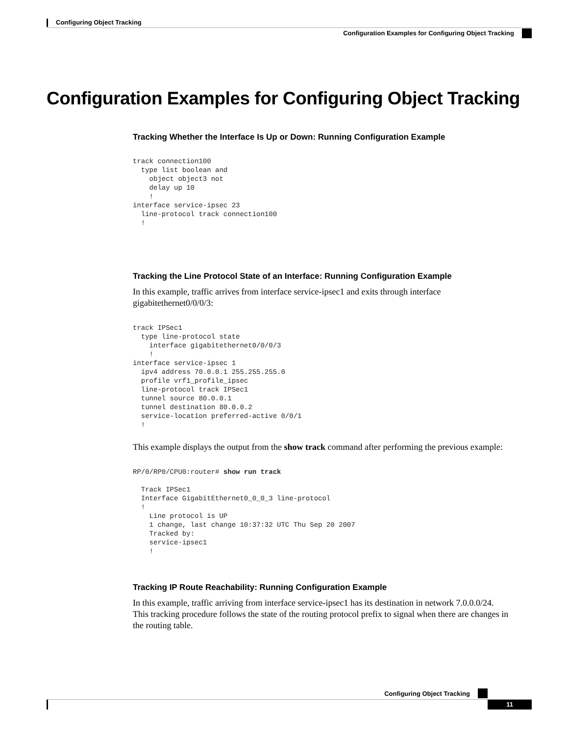Configuring Object Tracking
Configuration Examples for Configuring Object Tracking
Configuration Examples for Configuring Object Tracking
Tracking Whether the Interface Is Up or Down: Running Configuration Example
track connection100
  type list boolean and
    object object3 not
    delay up 10
    !
interface service-ipsec 23
  line-protocol track connection100
  !
Tracking the Line Protocol State of an Interface: Running Configuration Example
In this example, traffic arrives from interface service-ipsec1 and exits through interface gigabitethernet0/0/0/3:
track IPSec1
  type line-protocol state
    interface gigabitethernet0/0/0/3
    !
interface service-ipsec 1
  ipv4 address 70.0.0.1 255.255.255.0
  profile vrf1_profile_ipsec
  line-protocol track IPSec1
  tunnel source 80.0.0.1
  tunnel destination 80.0.0.2
  service-location preferred-active 0/0/1
  !
This example displays the output from the show track command after performing the previous example:
RP/0/RP0/CPU0:router# show run track

  Track IPSec1
  Interface GigabitEthernet0_0_0_3 line-protocol
  !
    Line protocol is UP
    1 change, last change 10:37:32 UTC Thu Sep 20 2007
    Tracked by:
    service-ipsec1
    !
Tracking IP Route Reachability: Running Configuration Example
In this example, traffic arriving from interface service-ipsec1 has its destination in network 7.0.0.0/24. This tracking procedure follows the state of the routing protocol prefix to signal when there are changes in the routing table.
Configuring Object Tracking
11